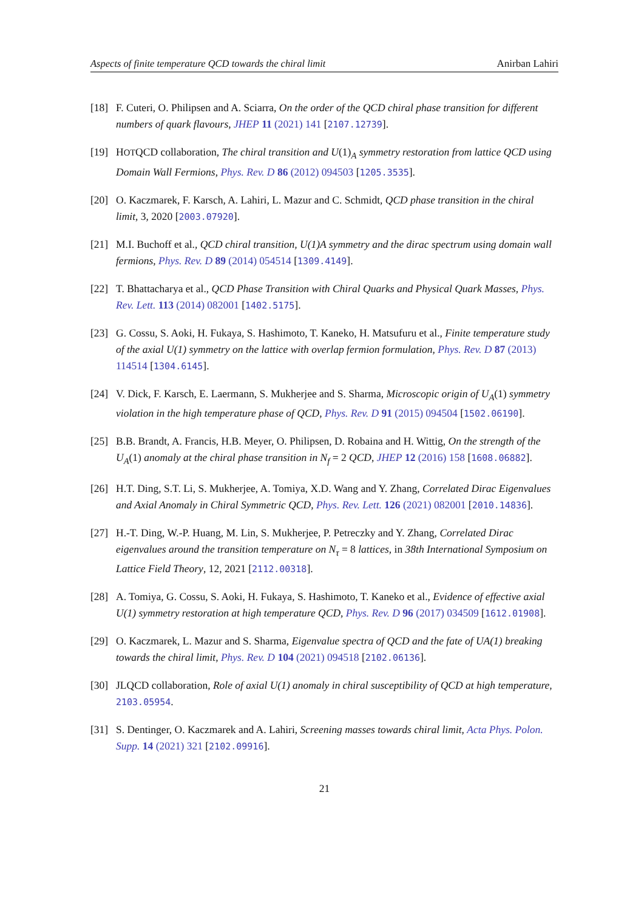Aspects of finite temperature QCD towards the chiral limit Anirban Lahiri
[18] F. Cuteri, O. Philipsen and A. Sciarra, On the order of the QCD chiral phase transition for different numbers of quark flavours, JHEP 11 (2021) 141 [2107.12739].
[19] HOTQCD collaboration, The chiral transition and U(1)<sub>A</sub> symmetry restoration from lattice QCD using Domain Wall Fermions, Phys. Rev. D 86 (2012) 094503 [1205.3535].
[20] O. Kaczmarek, F. Karsch, A. Lahiri, L. Mazur and C. Schmidt, QCD phase transition in the chiral limit, 3, 2020 [2003.07920].
[21] M.I. Buchoff et al., QCD chiral transition, U(1)A symmetry and the dirac spectrum using domain wall fermions, Phys. Rev. D 89 (2014) 054514 [1309.4149].
[22] T. Bhattacharya et al., QCD Phase Transition with Chiral Quarks and Physical Quark Masses, Phys. Rev. Lett. 113 (2014) 082001 [1402.5175].
[23] G. Cossu, S. Aoki, H. Fukaya, S. Hashimoto, T. Kaneko, H. Matsufuru et al., Finite temperature study of the axial U(1) symmetry on the lattice with overlap fermion formulation, Phys. Rev. D 87 (2013) 114514 [1304.6145].
[24] V. Dick, F. Karsch, E. Laermann, S. Mukherjee and S. Sharma, Microscopic origin of U<sub>A</sub>(1) symmetry violation in the high temperature phase of QCD, Phys. Rev. D 91 (2015) 094504 [1502.06190].
[25] B.B. Brandt, A. Francis, H.B. Meyer, O. Philipsen, D. Robaina and H. Wittig, On the strength of the U<sub>A</sub>(1) anomaly at the chiral phase transition in N<sub>f</sub> = 2 QCD, JHEP 12 (2016) 158 [1608.06882].
[26] H.T. Ding, S.T. Li, S. Mukherjee, A. Tomiya, X.D. Wang and Y. Zhang, Correlated Dirac Eigenvalues and Axial Anomaly in Chiral Symmetric QCD, Phys. Rev. Lett. 126 (2021) 082001 [2010.14836].
[27] H.-T. Ding, W.-P. Huang, M. Lin, S. Mukherjee, P. Petreczky and Y. Zhang, Correlated Dirac eigenvalues around the transition temperature on N<sub>τ</sub> = 8 lattices, in 38th International Symposium on Lattice Field Theory, 12, 2021 [2112.00318].
[28] A. Tomiya, G. Cossu, S. Aoki, H. Fukaya, S. Hashimoto, T. Kaneko et al., Evidence of effective axial U(1) symmetry restoration at high temperature QCD, Phys. Rev. D 96 (2017) 034509 [1612.01908].
[29] O. Kaczmarek, L. Mazur and S. Sharma, Eigenvalue spectra of QCD and the fate of UA(1) breaking towards the chiral limit, Phys. Rev. D 104 (2021) 094518 [2102.06136].
[30] JLQCD collaboration, Role of axial U(1) anomaly in chiral susceptibility of QCD at high temperature, 2103.05954.
[31] S. Dentinger, O. Kaczmarek and A. Lahiri, Screening masses towards chiral limit, Acta Phys. Polon. Supp. 14 (2021) 321 [2102.09916].
21